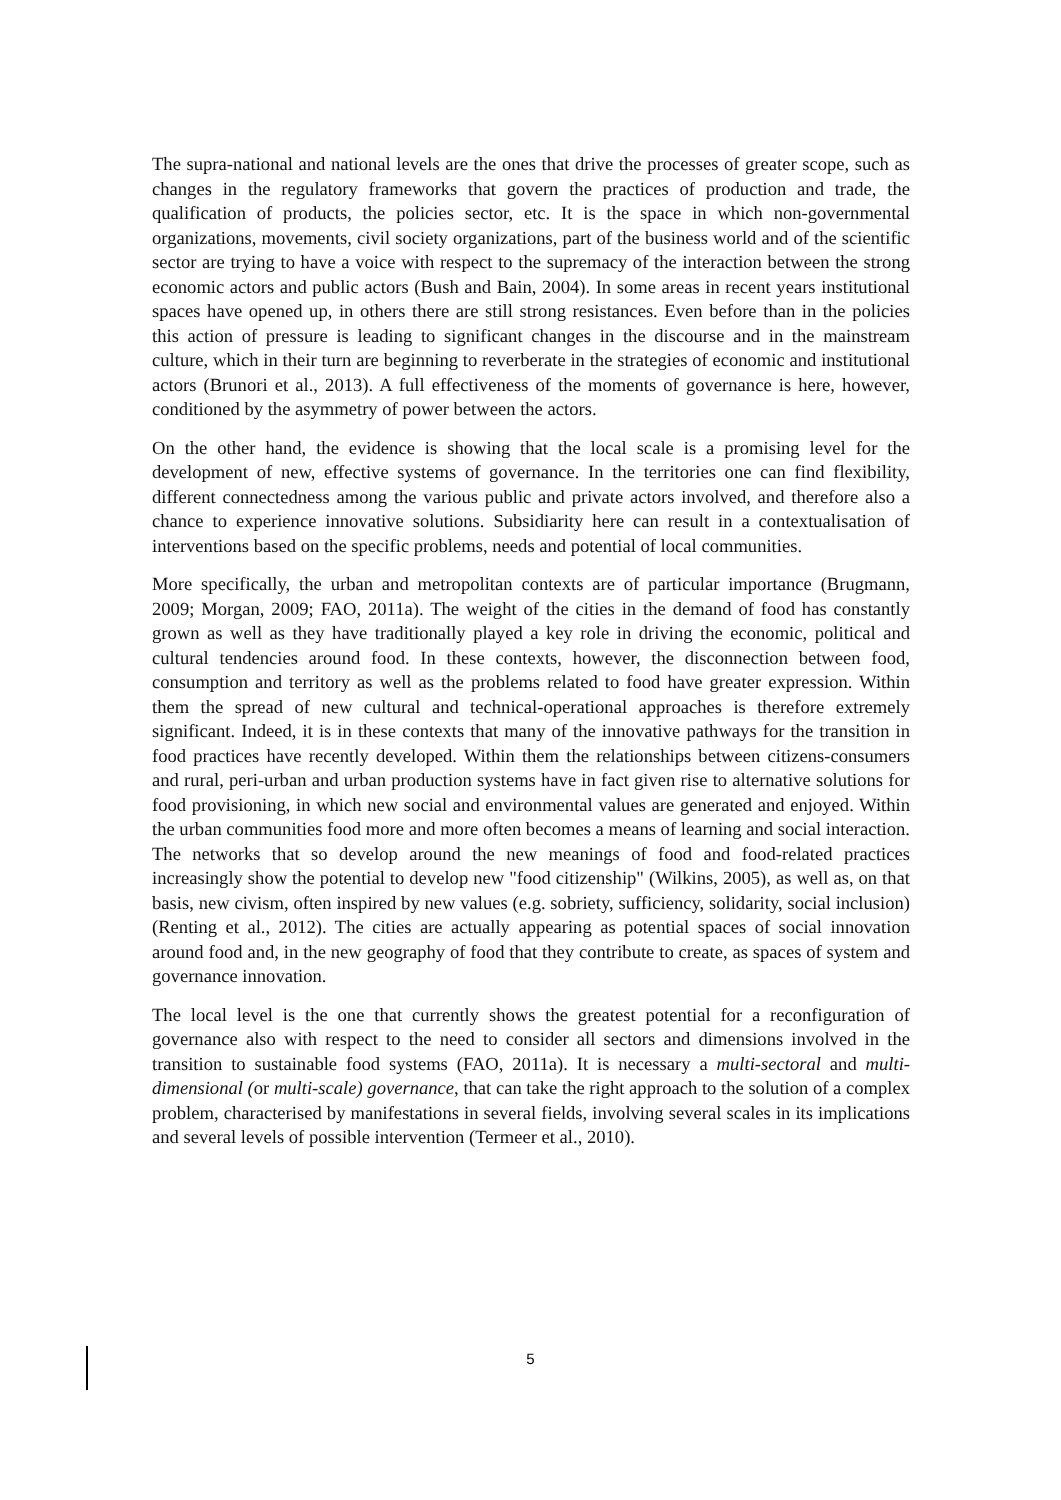The supra-national and national levels are the ones that drive the processes of greater scope, such as changes in the regulatory frameworks that govern the practices of production and trade, the qualification of products, the policies sector, etc. It is the space in which non-governmental organizations, movements, civil society organizations, part of the business world and of the scientific sector are trying to have a voice with respect to the supremacy of the interaction between the strong economic actors and public actors (Bush and Bain, 2004). In some areas in recent years institutional spaces have opened up, in others there are still strong resistances. Even before than in the policies this action of pressure is leading to significant changes in the discourse and in the mainstream culture, which in their turn are beginning to reverberate in the strategies of economic and institutional actors (Brunori et al., 2013). A full effectiveness of the moments of governance is here, however, conditioned by the asymmetry of power between the actors.
On the other hand, the evidence is showing that the local scale is a promising level for the development of new, effective systems of governance. In the territories one can find flexibility, different connectedness among the various public and private actors involved, and therefore also a chance to experience innovative solutions. Subsidiarity here can result in a contextualisation of interventions based on the specific problems, needs and potential of local communities.
More specifically, the urban and metropolitan contexts are of particular importance (Brugmann, 2009; Morgan, 2009; FAO, 2011a). The weight of the cities in the demand of food has constantly grown as well as they have traditionally played a key role in driving the economic, political and cultural tendencies around food. In these contexts, however, the disconnection between food, consumption and territory as well as the problems related to food have greater expression. Within them the spread of new cultural and technical-operational approaches is therefore extremely significant. Indeed, it is in these contexts that many of the innovative pathways for the transition in food practices have recently developed. Within them the relationships between citizens-consumers and rural, peri-urban and urban production systems have in fact given rise to alternative solutions for food provisioning, in which new social and environmental values are generated and enjoyed. Within the urban communities food more and more often becomes a means of learning and social interaction. The networks that so develop around the new meanings of food and food-related practices increasingly show the potential to develop new "food citizenship" (Wilkins, 2005), as well as, on that basis, new civism, often inspired by new values (e.g. sobriety, sufficiency, solidarity, social inclusion) (Renting et al., 2012). The cities are actually appearing as potential spaces of social innovation around food and, in the new geography of food that they contribute to create, as spaces of system and governance innovation.
The local level is the one that currently shows the greatest potential for a reconfiguration of governance also with respect to the need to consider all sectors and dimensions involved in the transition to sustainable food systems (FAO, 2011a). It is necessary a multi-sectoral and multi-dimensional (or multi-scale) governance, that can take the right approach to the solution of a complex problem, characterised by manifestations in several fields, involving several scales in its implications and several levels of possible intervention (Termeer et al., 2010).
5